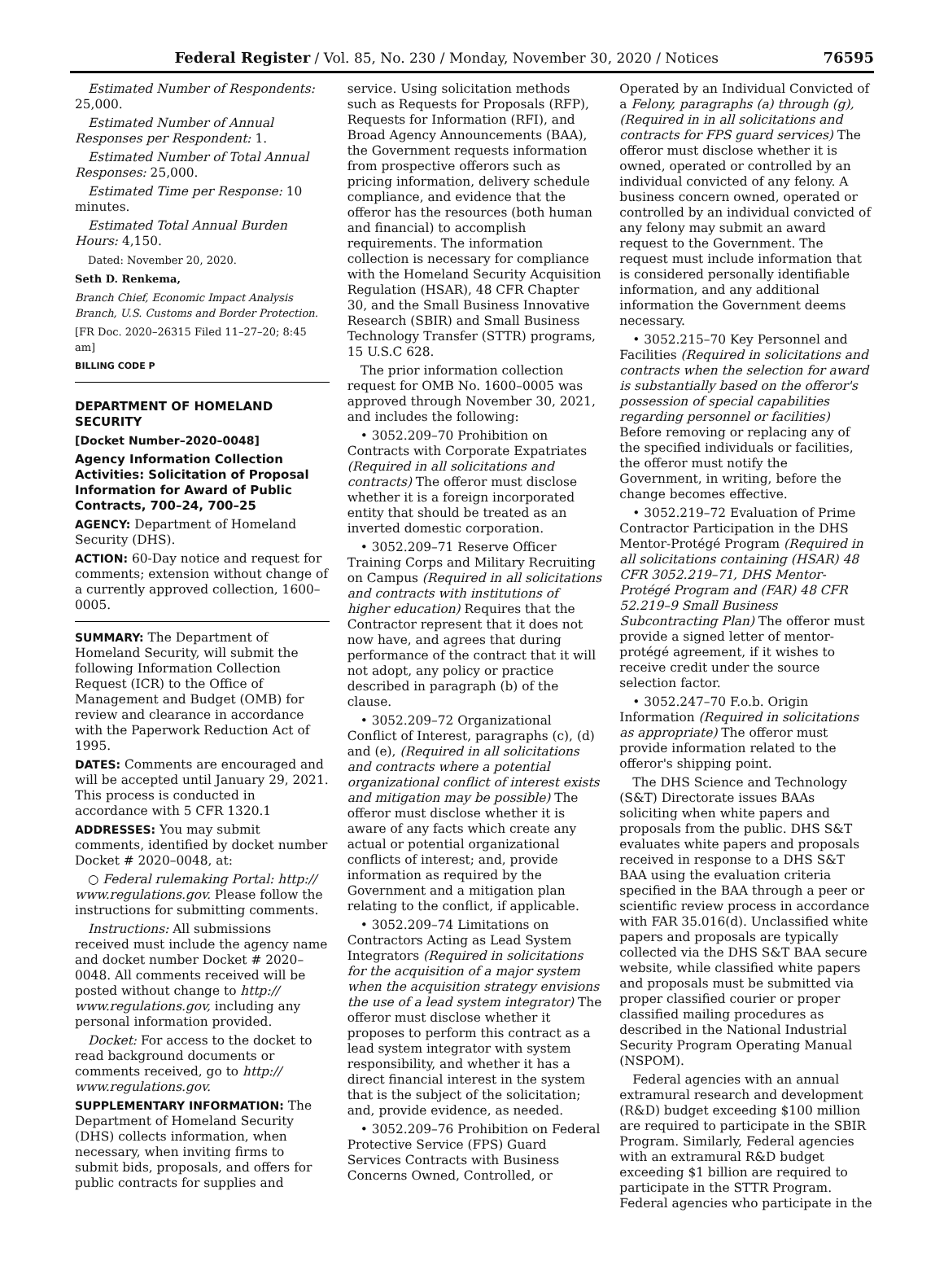Federal Register / Vol. 85, No. 230 / Monday, November 30, 2020 / Notices 76595
Estimated Number of Respondents: 25,000.
Estimated Number of Annual Responses per Respondent: 1.
Estimated Number of Total Annual Responses: 25,000.
Estimated Time per Response: 10 minutes.
Estimated Total Annual Burden Hours: 4,150.
Dated: November 20, 2020.
Seth D. Renkema,
Branch Chief, Economic Impact Analysis Branch, U.S. Customs and Border Protection.
[FR Doc. 2020–26315 Filed 11–27–20; 8:45 am]
BILLING CODE P
DEPARTMENT OF HOMELAND SECURITY
[Docket Number–2020–0048]
Agency Information Collection Activities: Solicitation of Proposal Information for Award of Public Contracts, 700–24, 700–25
AGENCY: Department of Homeland Security (DHS).
ACTION: 60-Day notice and request for comments; extension without change of a currently approved collection, 1600–0005.
SUMMARY: The Department of Homeland Security, will submit the following Information Collection Request (ICR) to the Office of Management and Budget (OMB) for review and clearance in accordance with the Paperwork Reduction Act of 1995.
DATES: Comments are encouraged and will be accepted until January 29, 2021. This process is conducted in accordance with 5 CFR 1320.1
ADDRESSES: You may submit comments, identified by docket number Docket # 2020–0048, at:
○ Federal rulemaking Portal: http:// www.regulations.gov. Please follow the instructions for submitting comments.
Instructions: All submissions received must include the agency name and docket number Docket # 2020–0048. All comments received will be posted without change to http:// www.regulations.gov, including any personal information provided.
Docket: For access to the docket to read background documents or comments received, go to http:// www.regulations.gov.
SUPPLEMENTARY INFORMATION: The Department of Homeland Security (DHS) collects information, when necessary, when inviting firms to submit bids, proposals, and offers for public contracts for supplies and
service. Using solicitation methods such as Requests for Proposals (RFP), Requests for Information (RFI), and Broad Agency Announcements (BAA), the Government requests information from prospective offerors such as pricing information, delivery schedule compliance, and evidence that the offeror has the resources (both human and financial) to accomplish requirements. The information collection is necessary for compliance with the Homeland Security Acquisition Regulation (HSAR), 48 CFR Chapter 30, and the Small Business Innovative Research (SBIR) and Small Business Technology Transfer (STTR) programs, 15 U.S.C 628.
The prior information collection request for OMB No. 1600–0005 was approved through November 30, 2021, and includes the following:
• 3052.209–70 Prohibition on Contracts with Corporate Expatriates (Required in all solicitations and contracts) The offeror must disclose whether it is a foreign incorporated entity that should be treated as an inverted domestic corporation.
• 3052.209–71 Reserve Officer Training Corps and Military Recruiting on Campus (Required in all solicitations and contracts with institutions of higher education) Requires that the Contractor represent that it does not now have, and agrees that during performance of the contract that it will not adopt, any policy or practice described in paragraph (b) of the clause.
• 3052.209–72 Organizational Conflict of Interest, paragraphs (c), (d) and (e), (Required in all solicitations and contracts where a potential organizational conflict of interest exists and mitigation may be possible) The offeror must disclose whether it is aware of any facts which create any actual or potential organizational conflicts of interest; and, provide information as required by the Government and a mitigation plan relating to the conflict, if applicable.
• 3052.209–74 Limitations on Contractors Acting as Lead System Integrators (Required in solicitations for the acquisition of a major system when the acquisition strategy envisions the use of a lead system integrator) The offeror must disclose whether it proposes to perform this contract as a lead system integrator with system responsibility, and whether it has a direct financial interest in the system that is the subject of the solicitation; and, provide evidence, as needed.
• 3052.209–76 Prohibition on Federal Protective Service (FPS) Guard Services Contracts with Business Concerns Owned, Controlled, or
Operated by an Individual Convicted of a Felony, paragraphs (a) through (g), (Required in in all solicitations and contracts for FPS guard services) The offeror must disclose whether it is owned, operated or controlled by an individual convicted of any felony. A business concern owned, operated or controlled by an individual convicted of any felony may submit an award request to the Government. The request must include information that is considered personally identifiable information, and any additional information the Government deems necessary.
• 3052.215–70 Key Personnel and Facilities (Required in solicitations and contracts when the selection for award is substantially based on the offeror's possession of special capabilities regarding personnel or facilities) Before removing or replacing any of the specified individuals or facilities, the offeror must notify the Government, in writing, before the change becomes effective.
• 3052.219–72 Evaluation of Prime Contractor Participation in the DHS Mentor-Protégé Program (Required in all solicitations containing (HSAR) 48 CFR 3052.219–71, DHS Mentor-Protégé Program and (FAR) 48 CFR 52.219–9 Small Business Subcontracting Plan) The offeror must provide a signed letter of mentor-protégé agreement, if it wishes to receive credit under the source selection factor.
• 3052.247–70 F.o.b. Origin Information (Required in solicitations as appropriate) The offeror must provide information related to the offeror's shipping point.
The DHS Science and Technology (S&T) Directorate issues BAAs soliciting when white papers and proposals from the public. DHS S&T evaluates white papers and proposals received in response to a DHS S&T BAA using the evaluation criteria specified in the BAA through a peer or scientific review process in accordance with FAR 35.016(d). Unclassified white papers and proposals are typically collected via the DHS S&T BAA secure website, while classified white papers and proposals must be submitted via proper classified courier or proper classified mailing procedures as described in the National Industrial Security Program Operating Manual (NSPOM).
Federal agencies with an annual extramural research and development (R&D) budget exceeding $100 million are required to participate in the SBIR Program. Similarly, Federal agencies with an extramural R&D budget exceeding $1 billion are required to participate in the STTR Program. Federal agencies who participate in the